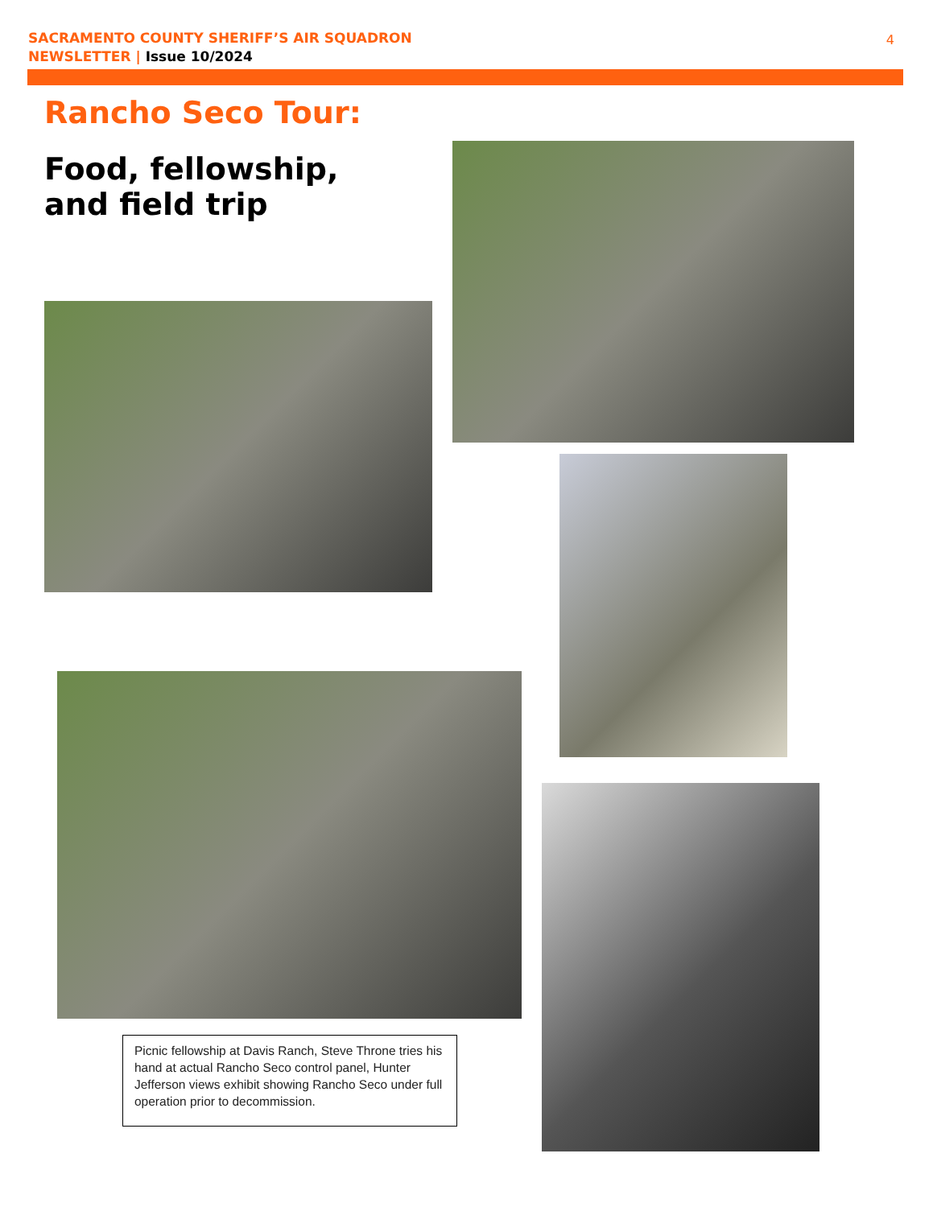SACRAMENTO COUNTY SHERIFF’S AIR SQUADRON
NEWSLETTER | Issue 10/2024
4
Rancho Seco Tour:
Food, fellowship,
and field trip
Picnic fellowship at Davis Ranch, Steve Throne tries his hand at actual Rancho Seco control panel, Hunter Jefferson views exhibit showing Rancho Seco under full operation prior to decommission.